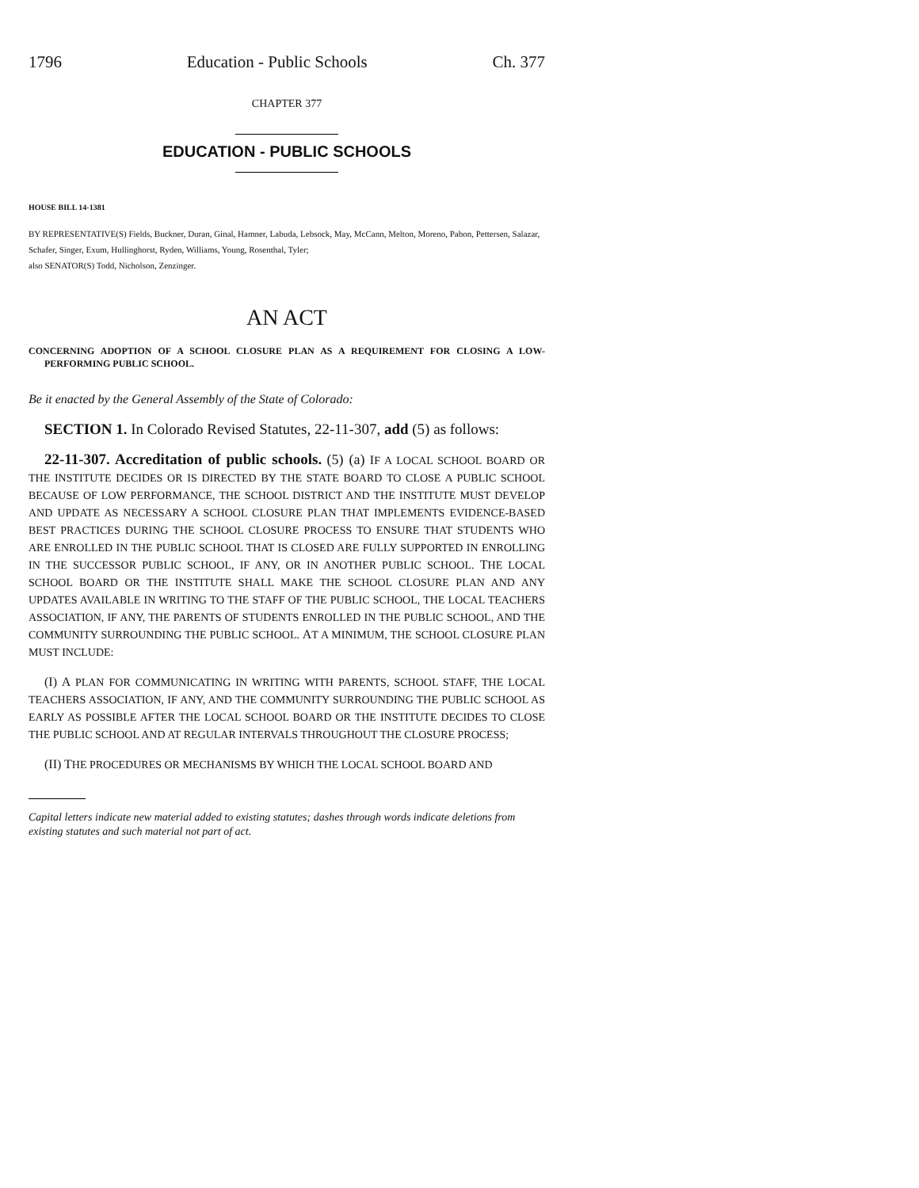1796 Education - Public Schools Ch. 377
CHAPTER 377
EDUCATION - PUBLIC SCHOOLS
HOUSE BILL 14-1381
BY REPRESENTATIVE(S) Fields, Buckner, Duran, Ginal, Hamner, Labuda, Lebsock, May, McCann, Melton, Moreno, Pabon, Pettersen, Salazar, Schafer, Singer, Exum, Hullinghorst, Ryden, Williams, Young, Rosenthal, Tyler;
also SENATOR(S) Todd, Nicholson, Zenzinger.
AN ACT
CONCERNING ADOPTION OF A SCHOOL CLOSURE PLAN AS A REQUIREMENT FOR CLOSING A LOW-PERFORMING PUBLIC SCHOOL.
Be it enacted by the General Assembly of the State of Colorado:
SECTION 1. In Colorado Revised Statutes, 22-11-307, add (5) as follows:
22-11-307. Accreditation of public schools. (5) (a) IF A LOCAL SCHOOL BOARD OR THE INSTITUTE DECIDES OR IS DIRECTED BY THE STATE BOARD TO CLOSE A PUBLIC SCHOOL BECAUSE OF LOW PERFORMANCE, THE SCHOOL DISTRICT AND THE INSTITUTE MUST DEVELOP AND UPDATE AS NECESSARY A SCHOOL CLOSURE PLAN THAT IMPLEMENTS EVIDENCE-BASED BEST PRACTICES DURING THE SCHOOL CLOSURE PROCESS TO ENSURE THAT STUDENTS WHO ARE ENROLLED IN THE PUBLIC SCHOOL THAT IS CLOSED ARE FULLY SUPPORTED IN ENROLLING IN THE SUCCESSOR PUBLIC SCHOOL, IF ANY, OR IN ANOTHER PUBLIC SCHOOL. THE LOCAL SCHOOL BOARD OR THE INSTITUTE SHALL MAKE THE SCHOOL CLOSURE PLAN AND ANY UPDATES AVAILABLE IN WRITING TO THE STAFF OF THE PUBLIC SCHOOL, THE LOCAL TEACHERS ASSOCIATION, IF ANY, THE PARENTS OF STUDENTS ENROLLED IN THE PUBLIC SCHOOL, AND THE COMMUNITY SURROUNDING THE PUBLIC SCHOOL. AT A MINIMUM, THE SCHOOL CLOSURE PLAN MUST INCLUDE:
(I) A PLAN FOR COMMUNICATING IN WRITING WITH PARENTS, SCHOOL STAFF, THE LOCAL TEACHERS ASSOCIATION, IF ANY, AND THE COMMUNITY SURROUNDING THE PUBLIC SCHOOL AS EARLY AS POSSIBLE AFTER THE LOCAL SCHOOL BOARD OR THE INSTITUTE DECIDES TO CLOSE THE PUBLIC SCHOOL AND AT REGULAR INTERVALS THROUGHOUT THE CLOSURE PROCESS;
(II) THE PROCEDURES OR MECHANISMS BY WHICH THE LOCAL SCHOOL BOARD AND
Capital letters indicate new material added to existing statutes; dashes through words indicate deletions from existing statutes and such material not part of act.